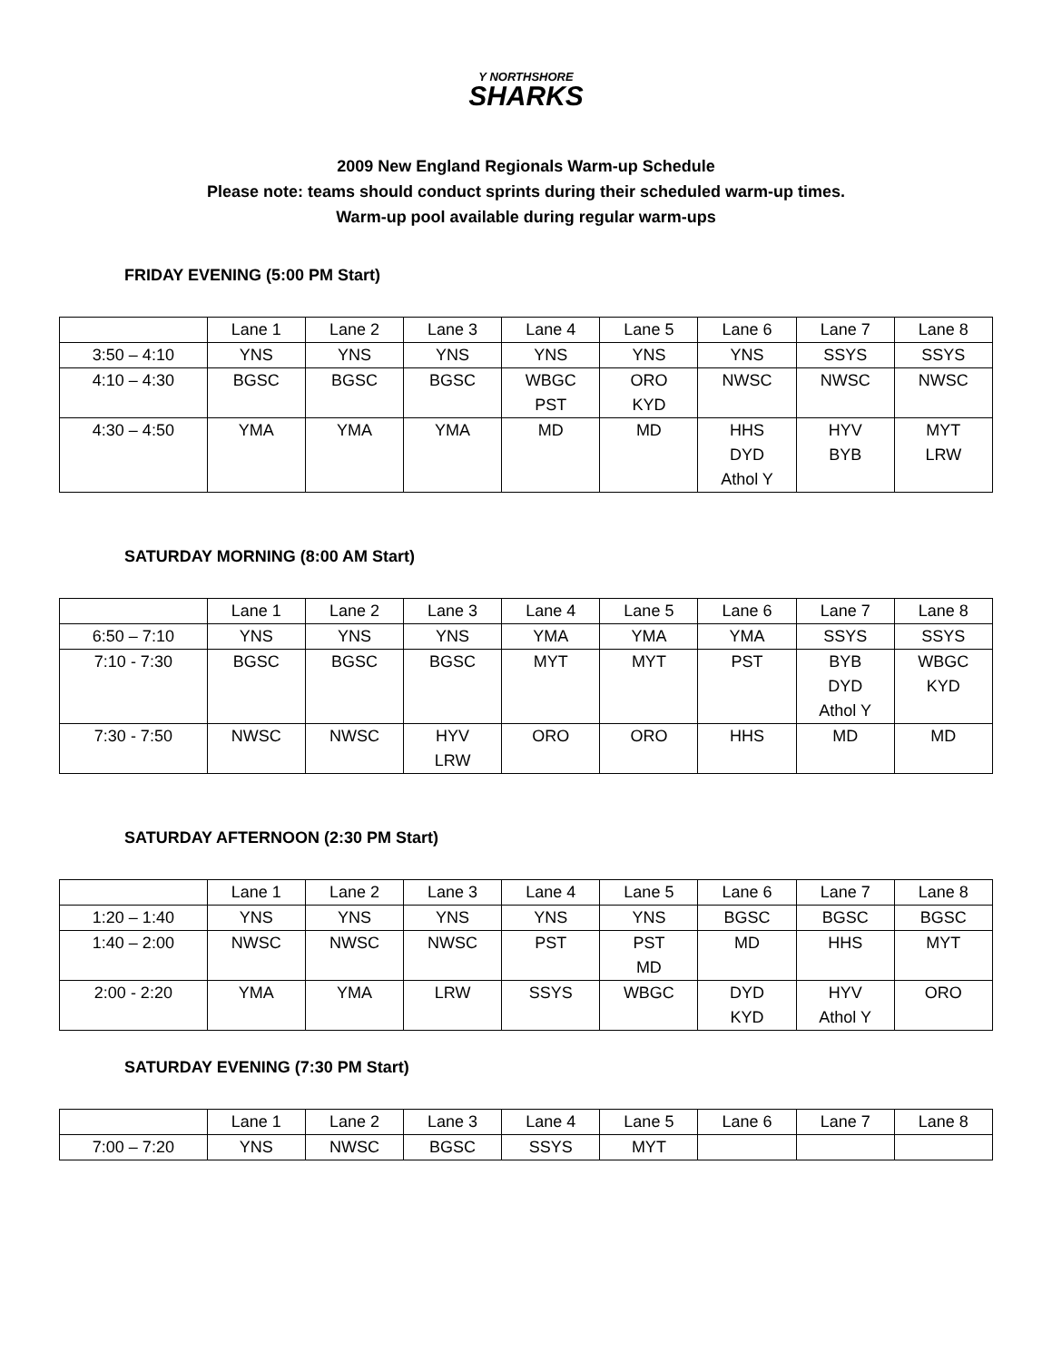Y NORTHSHORE
SHARKS
2009 New England Regionals Warm-up Schedule
Please note: teams should conduct sprints during their scheduled warm-up times.
Warm-up pool available during regular warm-ups
FRIDAY EVENING (5:00 PM Start)
| | Lane 1 | Lane 2 | Lane 3 | Lane 4 | Lane 5 | Lane 6 | Lane 7 | Lane 8 |
| 3:50 – 4:10 | YNS | YNS | YNS | YNS | YNS | YNS | SSYS | SSYS |
| 4:10 – 4:30 | BGSC | BGSC | BGSC | WBGC PST | ORO KYD | NWSC | NWSC | NWSC |
| 4:30 – 4:50 | YMA | YMA | YMA | MD | MD | HHS DYD Athol Y | HYV BYB | MYT LRW |
SATURDAY MORNING (8:00 AM Start)
| | Lane 1 | Lane 2 | Lane 3 | Lane 4 | Lane 5 | Lane 6 | Lane 7 | Lane 8 |
| 6:50 – 7:10 | YNS | YNS | YNS | YMA | YMA | YMA | SSYS | SSYS |
| 7:10 - 7:30 | BGSC | BGSC | BGSC | MYT | MYT | PST | BYB DYD Athol Y | WBGC KYD |
| 7:30 - 7:50 | NWSC | NWSC | HYV LRW | ORO | ORO | HHS | MD | MD |
SATURDAY AFTERNOON (2:30 PM Start)
| | Lane 1 | Lane 2 | Lane 3 | Lane 4 | Lane 5 | Lane 6 | Lane 7 | Lane 8 |
| 1:20 – 1:40 | YNS | YNS | YNS | YNS | YNS | BGSC | BGSC | BGSC |
| 1:40 – 2:00 | NWSC | NWSC | NWSC | PST | PST MD | MD | HHS | MYT |
| 2:00 - 2:20 | YMA | YMA | LRW | SSYS | WBGC | DYD KYD | HYV Athol Y | ORO |
SATURDAY EVENING (7:30 PM Start)
| | Lane 1 | Lane 2 | Lane 3 | Lane 4 | Lane 5 | Lane 6 | Lane 7 | Lane 8 |
| 7:00 – 7:20 | YNS | NWSC | BGSC | SSYS | MYT | | | |